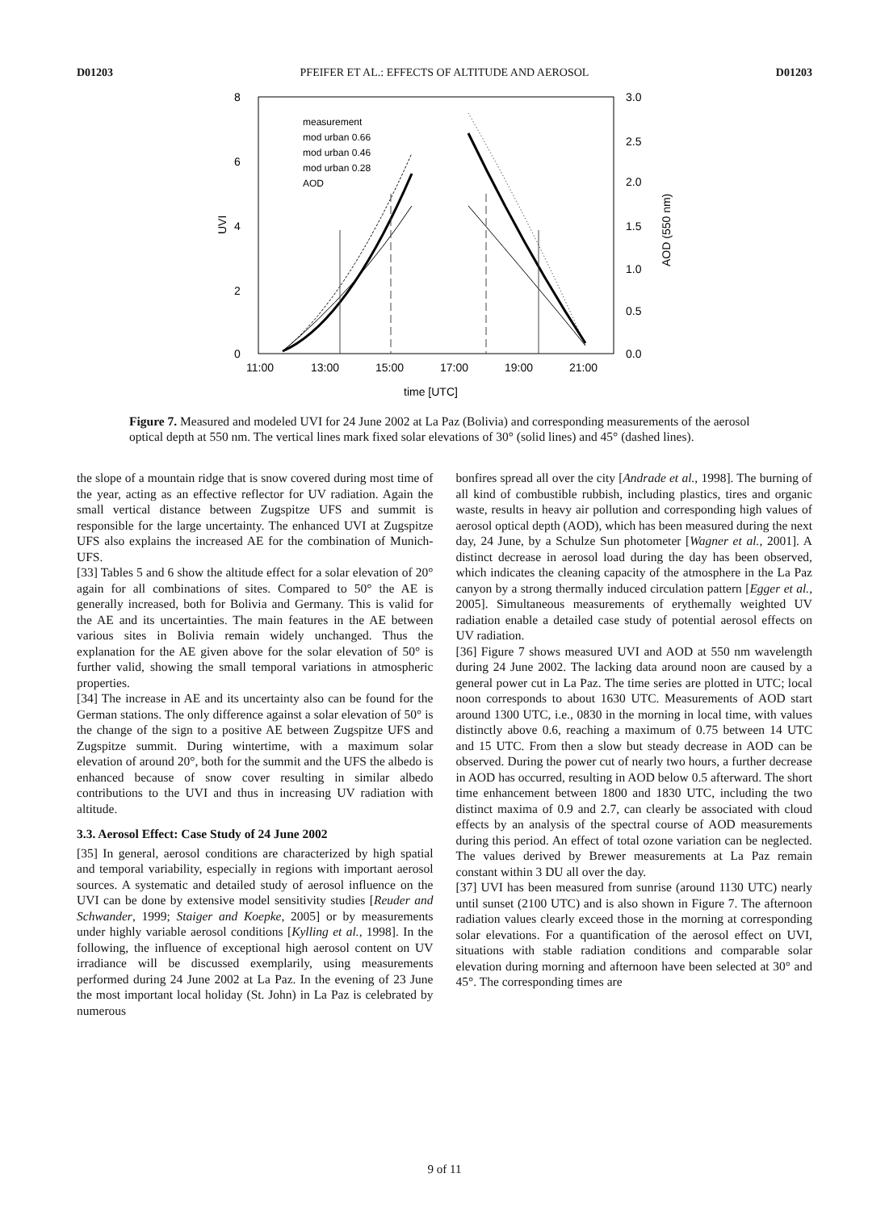D01203 PFEIFER ET AL.: EFFECTS OF ALTITUDE AND AEROSOL D01203
8
6
4
2
0
3.0
2.5
2.0
1.5
1.0
0.5
0.0
UVI
AOD (550 nm)
11:00
13:00
15:00
17:00
19:00
21:00
time [UTC]
measurement
mod urban 0.66
mod urban 0.46
mod urban 0.28
AOD
Figure 7. Measured and modeled UVI for 24 June 2002 at La Paz (Bolivia) and corresponding measurements of the aerosol optical depth at 550 nm. The vertical lines mark fixed solar elevations of 30° (solid lines) and 45° (dashed lines).
the slope of a mountain ridge that is snow covered during most time of the year, acting as an effective reflector for UV radiation. Again the small vertical distance between Zugspitze UFS and summit is responsible for the large uncertainty. The enhanced UVI at Zugspitze UFS also explains the increased AE for the combination of Munich-UFS.
[33] Tables 5 and 6 show the altitude effect for a solar elevation of 20° again for all combinations of sites. Compared to 50° the AE is generally increased, both for Bolivia and Germany. This is valid for the AE and its uncertainties. The main features in the AE between various sites in Bolivia remain widely unchanged. Thus the explanation for the AE given above for the solar elevation of 50° is further valid, showing the small temporal variations in atmospheric properties.
[34] The increase in AE and its uncertainty also can be found for the German stations. The only difference against a solar elevation of 50° is the change of the sign to a positive AE between Zugspitze UFS and Zugspitze summit. During wintertime, with a maximum solar elevation of around 20°, both for the summit and the UFS the albedo is enhanced because of snow cover resulting in similar albedo contributions to the UVI and thus in increasing UV radiation with altitude.
3.3. Aerosol Effect: Case Study of 24 June 2002
[35] In general, aerosol conditions are characterized by high spatial and temporal variability, especially in regions with important aerosol sources. A systematic and detailed study of aerosol influence on the UVI can be done by extensive model sensitivity studies [Reuder and Schwander, 1999; Staiger and Koepke, 2005] or by measurements under highly variable aerosol conditions [Kylling et al., 1998]. In the following, the influence of exceptional high aerosol content on UV irradiance will be discussed exemplarily, using measurements performed during 24 June 2002 at La Paz. In the evening of 23 June the most important local holiday (St. John) in La Paz is celebrated by numerous
bonfires spread all over the city [Andrade et al., 1998]. The burning of all kind of combustible rubbish, including plastics, tires and organic waste, results in heavy air pollution and corresponding high values of aerosol optical depth (AOD), which has been measured during the next day, 24 June, by a Schulze Sun photometer [Wagner et al., 2001]. A distinct decrease in aerosol load during the day has been observed, which indicates the cleaning capacity of the atmosphere in the La Paz canyon by a strong thermally induced circulation pattern [Egger et al., 2005]. Simultaneous measurements of erythemally weighted UV radiation enable a detailed case study of potential aerosol effects on UV radiation.
[36] Figure 7 shows measured UVI and AOD at 550 nm wavelength during 24 June 2002. The lacking data around noon are caused by a general power cut in La Paz. The time series are plotted in UTC; local noon corresponds to about 1630 UTC. Measurements of AOD start around 1300 UTC, i.e., 0830 in the morning in local time, with values distinctly above 0.6, reaching a maximum of 0.75 between 14 UTC and 15 UTC. From then a slow but steady decrease in AOD can be observed. During the power cut of nearly two hours, a further decrease in AOD has occurred, resulting in AOD below 0.5 afterward. The short time enhancement between 1800 and 1830 UTC, including the two distinct maxima of 0.9 and 2.7, can clearly be associated with cloud effects by an analysis of the spectral course of AOD measurements during this period. An effect of total ozone variation can be neglected. The values derived by Brewer measurements at La Paz remain constant within 3 DU all over the day.
[37] UVI has been measured from sunrise (around 1130 UTC) nearly until sunset (2100 UTC) and is also shown in Figure 7. The afternoon radiation values clearly exceed those in the morning at corresponding solar elevations. For a quantification of the aerosol effect on UVI, situations with stable radiation conditions and comparable solar elevation during morning and afternoon have been selected at 30° and 45°. The corresponding times are
9 of 11